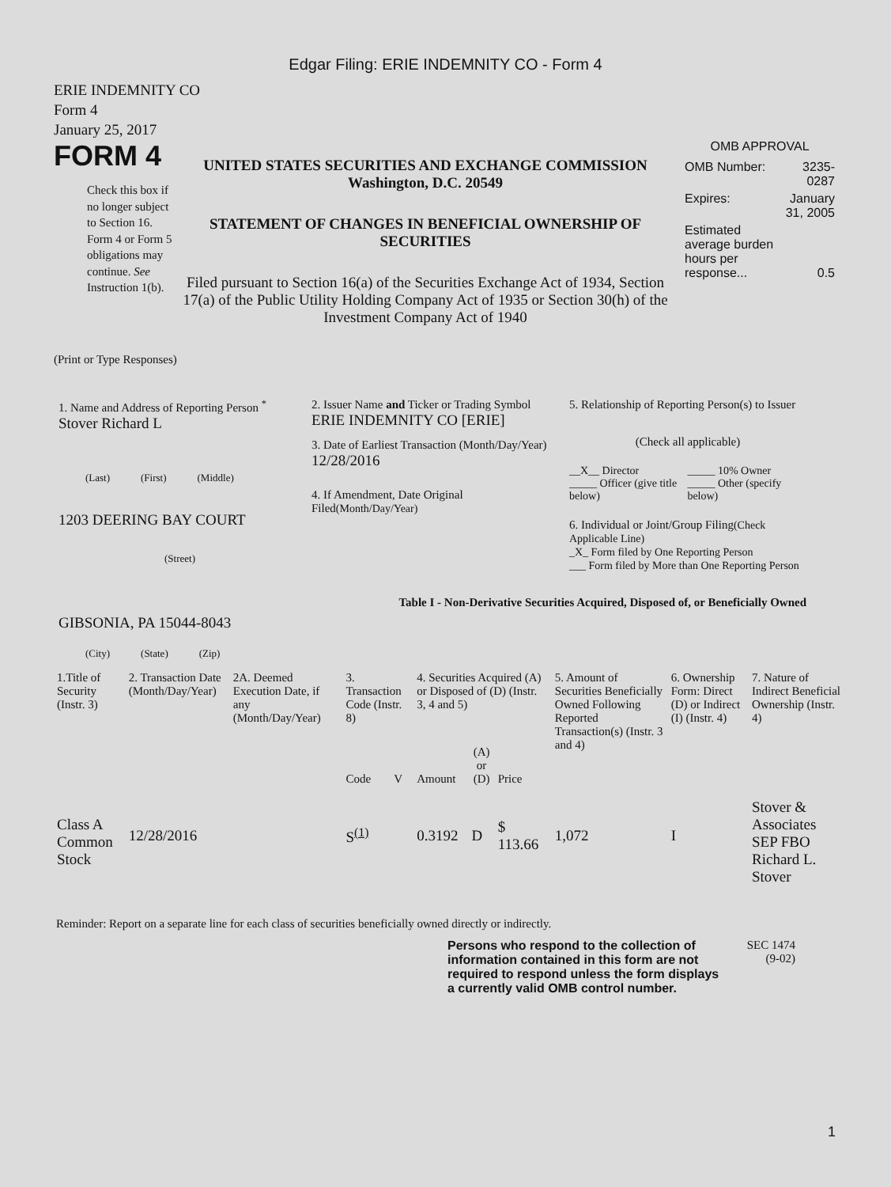Edgar Filing: ERIE INDEMNITY CO - Form 4
ERIE INDEMNITY CO
Form 4
January 25, 2017
FORM 4
Check this box if no longer subject to Section 16. Form 4 or Form 5 obligations may continue. See Instruction 1(b).
UNITED STATES SECURITIES AND EXCHANGE COMMISSION
Washington, D.C. 20549
STATEMENT OF CHANGES IN BENEFICIAL OWNERSHIP OF SECURITIES
Filed pursuant to Section 16(a) of the Securities Exchange Act of 1934, Section 17(a) of the Public Utility Holding Company Act of 1935 or Section 30(h) of the Investment Company Act of 1940
OMB APPROVAL
| OMB Number: | 3235-0287 |
| Expires: | January 31, 2005 |
| Estimated average burden hours per response... | 0.5 |
(Print or Type Responses)
1. Name and Address of Reporting Person <sup>*</sup>
Stover Richard L
(Last) (First) (Middle)
1203 DEERING BAY COURT
(Street)
GIBSONIA, PA 15044-8043
(City) (State) (Zip)
2. Issuer Name and Ticker or Trading Symbol
ERIE INDEMNITY CO [ERIE]
3. Date of Earliest Transaction (Month/Day/Year)
12/28/2016
4. If Amendment, Date Original Filed(Month/Day/Year)
5. Relationship of Reporting Person(s) to Issuer
(Check all applicable)
__X__ Director
_____ Officer (give title below)
_____ 10% Owner
_____ Other (specify below)
6. Individual or Joint/Group Filing(Check Applicable Line)
_X_ Form filed by One Reporting Person
___ Form filed by More than One Reporting Person
Table I - Non-Derivative Securities Acquired, Disposed of, or Beneficially Owned
| 1.Title of Security (Instr. 3) | 2. Transaction Date (Month/Day/Year) | 2A. Deemed Execution Date, if any (Month/Day/Year) | 3. Transaction Code (Instr. 8) | | 4. Securities Acquired (A) or Disposed of (D) (Instr. 3, 4 and 5) | | | 5. Amount of Securities Beneficially Owned Following Reported Transaction(s) (Instr. 3 and 4) | 6. Ownership Form: Direct (D) or Indirect (I) (Instr. 4) | 7. Nature of Indirect Beneficial Ownership (Instr. 4) |
| --- | --- | --- | --- | --- | --- | --- | --- | --- | --- | --- |
| | | | Code | V | Amount | (A) or (D) | Price | | | |
| Class A Common Stock | 12/28/2016 | | S<sup>(1)</sup> | | 0.3192 | D | $ 113.66 | 1,072 | I | Stover & Associates SEP FBO Richard L. Stover |
Reminder: Report on a separate line for each class of securities beneficially owned directly or indirectly.
Persons who respond to the collection of information contained in this form are not required to respond unless the form displays a currently valid OMB control number.
SEC 1474
(9-02)
1